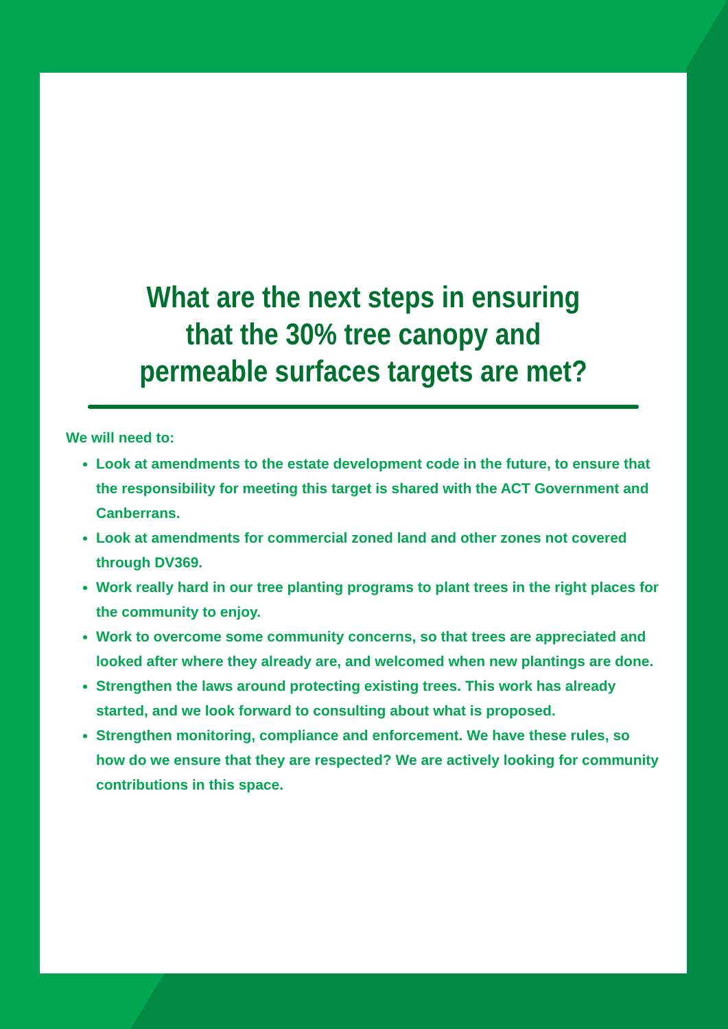What are the next steps in ensuring that the 30% tree canopy and permeable surfaces targets are met?
We will need to:
Look at amendments to the estate development code in the future, to ensure that the responsibility for meeting this target is shared with the ACT Government and Canberrans.
Look at amendments for commercial zoned land and other zones not covered through DV369.
Work really hard in our tree planting programs to plant trees in the right places for the community to enjoy.
Work to overcome some community concerns, so that trees are appreciated and looked after where they already are, and welcomed when new plantings are done.
Strengthen the laws around protecting existing trees. This work has already started, and we look forward to consulting about what is proposed.
Strengthen monitoring, compliance and enforcement. We have these rules, so how do we ensure that they are respected? We are actively looking for community contributions in this space.